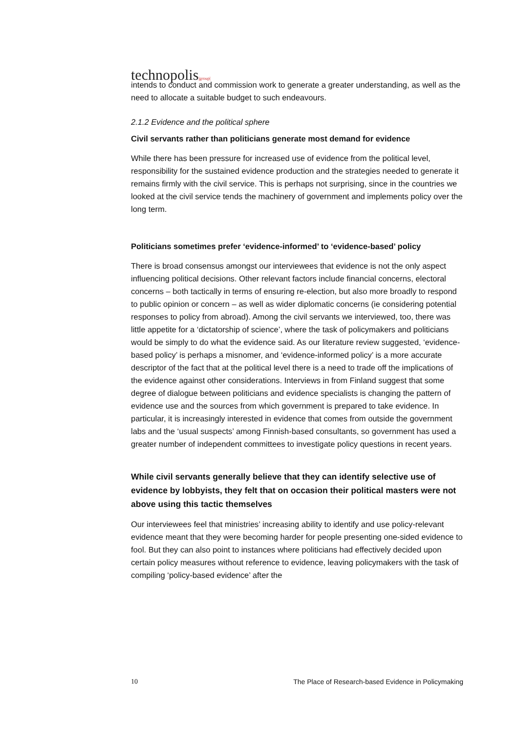technopolis|group|
intends to conduct and commission work to generate a greater understanding, as well as the need to allocate a suitable budget to such endeavours.
2.1.2 Evidence and the political sphere
Civil servants rather than politicians generate most demand for evidence
While there has been pressure for increased use of evidence from the political level, responsibility for the sustained evidence production and the strategies needed to generate it remains firmly with the civil service. This is perhaps not surprising, since in the countries we looked at the civil service tends the machinery of government and implements policy over the long term.
Politicians sometimes prefer ‘evidence-informed’ to ‘evidence-based’ policy
There is broad consensus amongst our interviewees that evidence is not the only aspect influencing political decisions. Other relevant factors include financial concerns, electoral concerns – both tactically in terms of ensuring re-election, but also more broadly to respond to public opinion or concern – as well as wider diplomatic concerns (ie considering potential responses to policy from abroad). Among the civil servants we interviewed, too, there was little appetite for a ‘dictatorship of science’, where the task of policymakers and politicians would be simply to do what the evidence said. As our literature review suggested, ‘evidence-based policy’ is perhaps a misnomer, and ‘evidence-informed policy’ is a more accurate descriptor of the fact that at the political level there is a need to trade off the implications of the evidence against other considerations. Interviews in from Finland suggest that some degree of dialogue between politicians and evidence specialists is changing the pattern of evidence use and the sources from which government is prepared to take evidence. In particular, it is increasingly interested in evidence that comes from outside the government labs and the ‘usual suspects’ among Finnish-based consultants, so government has used a greater number of independent committees to investigate policy questions in recent years.
While civil servants generally believe that they can identify selective use of evidence by lobbyists, they felt that on occasion their political masters were not above using this tactic themselves
Our interviewees feel that ministries’ increasing ability to identify and use policy-relevant evidence meant that they were becoming harder for people presenting one-sided evidence to fool. But they can also point to instances where politicians had effectively decided upon certain policy measures without reference to evidence, leaving policymakers with the task of compiling ‘policy-based evidence’ after the
10 The Place of Research-based Evidence in Policymaking